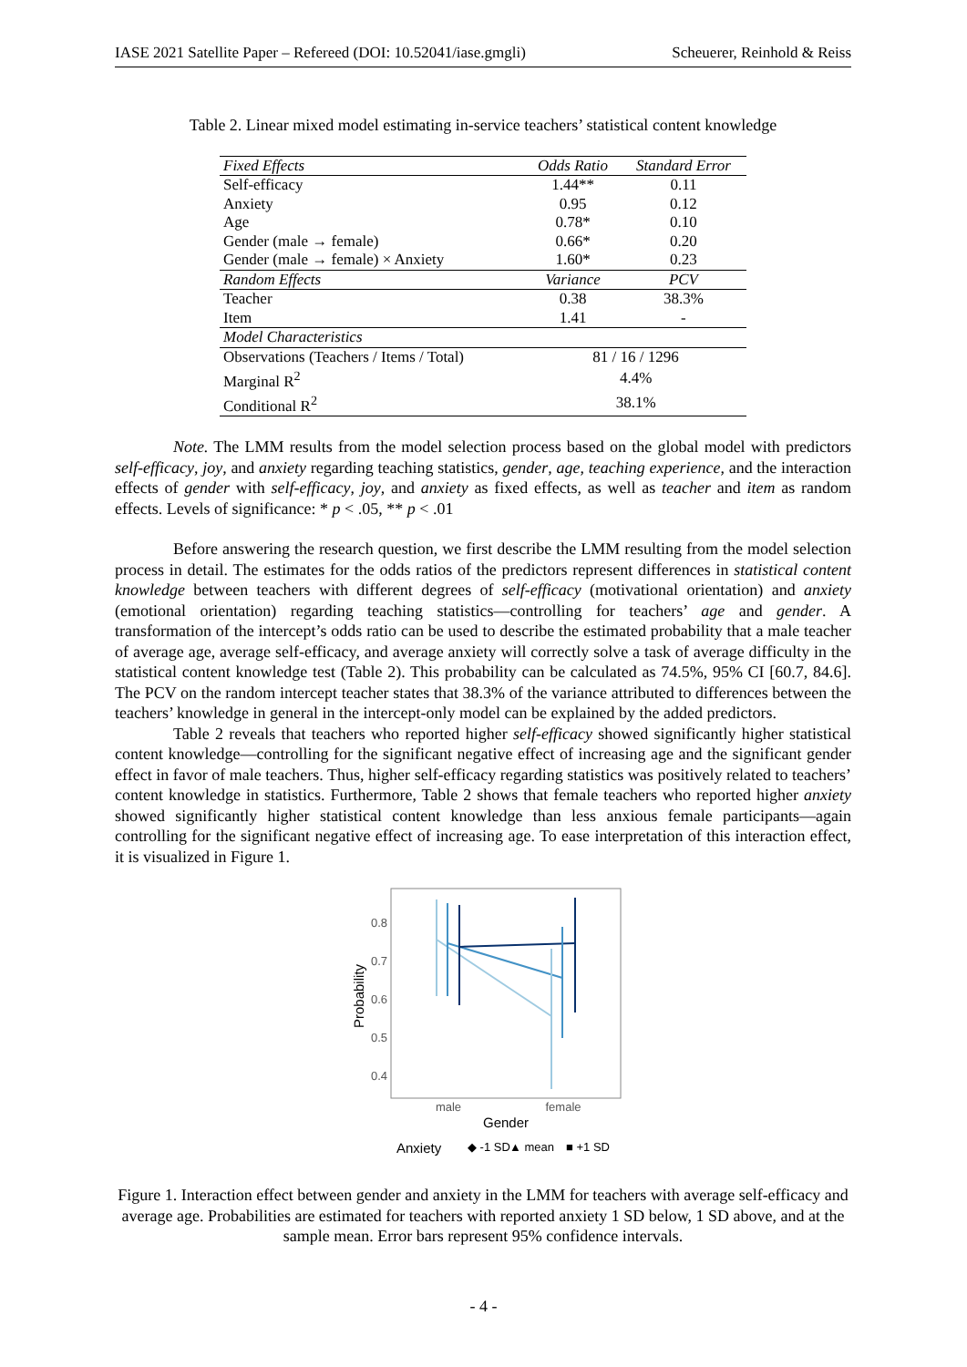IASE 2021 Satellite Paper – Refereed (DOI: 10.52041/iase.gmgli) Scheuerer, Reinhold & Reiss
Table 2. Linear mixed model estimating in-service teachers’ statistical content knowledge
| Fixed Effects | Odds Ratio | Standard Error |
| Self-efficacy | 1.44** | 0.11 |
| Anxiety | 0.95 | 0.12 |
| Age | 0.78* | 0.10 |
| Gender (male → female) | 0.66* | 0.20 |
| Gender (male → female) × Anxiety | 1.60* | 0.23 |
| Random Effects | Variance | PCV |
| Teacher | 0.38 | 38.3% |
| Item | 1.41 | - |
| Model Characteristics | | |
| Observations (Teachers / Items / Total) | 81 / 16 / 1296 | |
| Marginal R<sup>2</sup> | 4.4% | |
| Conditional R<sup>2</sup> | 38.1% | |
Note. The LMM results from the model selection process based on the global model with predictors self-efficacy, joy, and anxiety regarding teaching statistics, gender, age, teaching experience, and the interaction effects of gender with self-efficacy, joy, and anxiety as fixed effects, as well as teacher and item as random effects. Levels of significance: * p < .05, ** p < .01
Before answering the research question, we first describe the LMM resulting from the model selection process in detail. The estimates for the odds ratios of the predictors represent differences in statistical content knowledge between teachers with different degrees of self-efficacy (motivational orientation) and anxiety (emotional orientation) regarding teaching statistics—controlling for teachers’ age and gender. A transformation of the intercept’s odds ratio can be used to describe the estimated probability that a male teacher of average age, average self-efficacy, and average anxiety will correctly solve a task of average difficulty in the statistical content knowledge test (Table 2). This probability can be calculated as 74.5%, 95% CI [60.7, 84.6]. The PCV on the random intercept teacher states that 38.3% of the variance attributed to differences between the teachers’ knowledge in general in the intercept-only model can be explained by the added predictors.
Table 2 reveals that teachers who reported higher self-efficacy showed significantly higher statistical content knowledge—controlling for the significant negative effect of increasing age and the significant gender effect in favor of male teachers. Thus, higher self-efficacy regarding statistics was positively related to teachers’ content knowledge in statistics. Furthermore, Table 2 shows that female teachers who reported higher anxiety showed significantly higher statistical content knowledge than less anxious female participants—again controlling for the significant negative effect of increasing age. To ease interpretation of this interaction effect, it is visualized in Figure 1.
0.8
0.7
0.6
0.5
0.4
Probability
male
female
Gender
Anxiety
◆ -1 SD
▲ mean
■ +1 SD
Figure 1. Interaction effect between gender and anxiety in the LMM for teachers with average self-efficacy and average age. Probabilities are estimated for teachers with reported anxiety 1 SD below, 1 SD above, and at the sample mean. Error bars represent 95% confidence intervals.
- 4 -